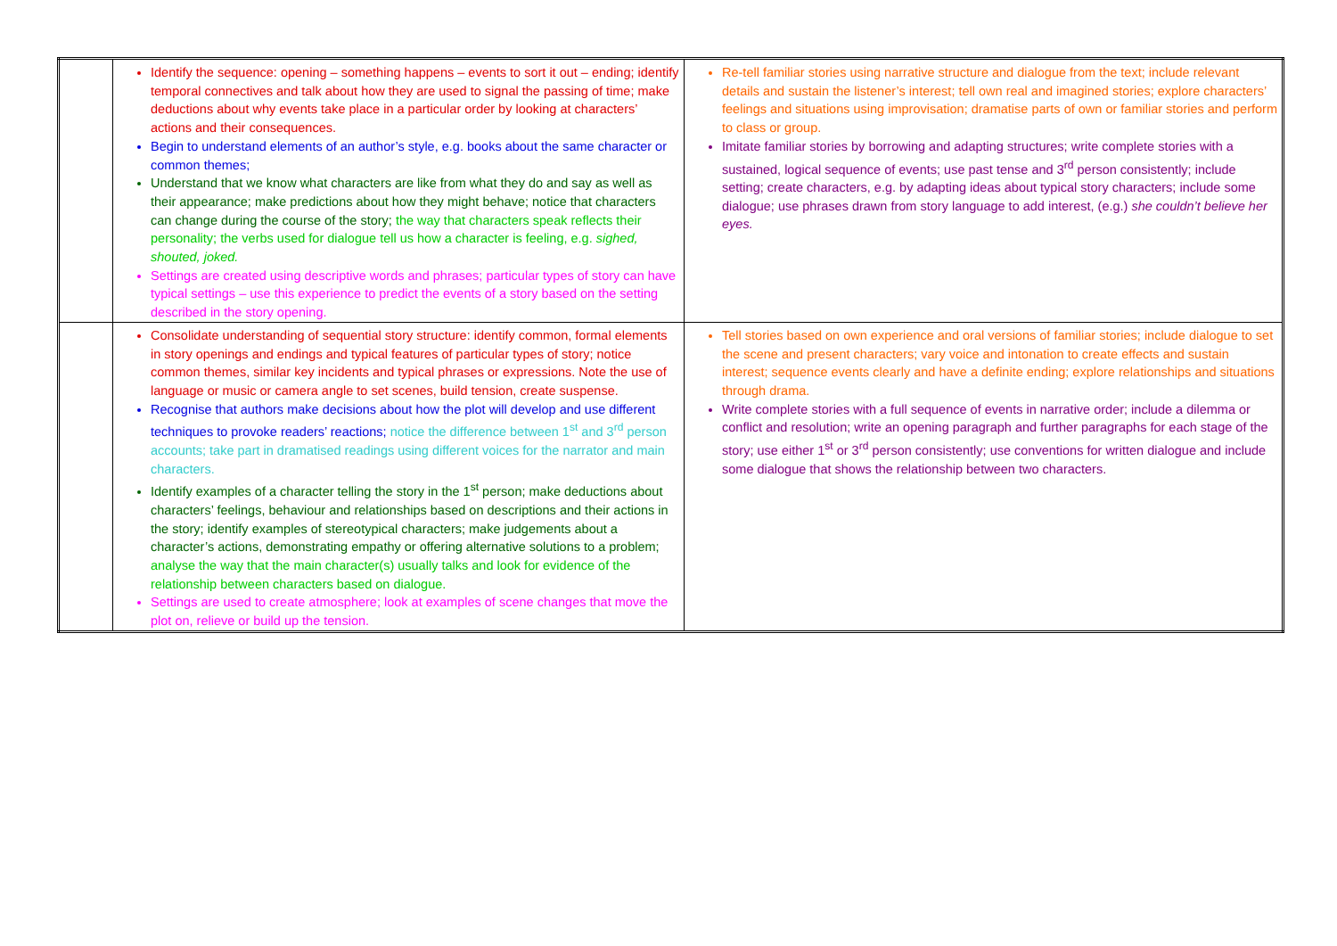| | Identify the sequence: opening – something happens – events to sort it out – ending; identify temporal connectives and talk about how they are used to signal the passing of time; make deductions about why events take place in a particular order by looking at characters’ actions and their consequences. Begin to understand elements of an author’s style, e.g. books about the same character or common themes; Understand that we know what characters are like from what they do and say as well as their appearance; make predictions about how they might behave; notice that characters can change during the course of the story; the way that characters speak reflects their personality; the verbs used for dialogue tell us how a character is feeling, e.g. sighed, shouted, joked. Settings are created using descriptive words and phrases; particular types of story can have typical settings – use this experience to predict the events of a story based on the setting described in the story opening. | Re-tell familiar stories using narrative structure and dialogue from the text; include relevant details and sustain the listener’s interest; tell own real and imagined stories; explore characters’ feelings and situations using improvisation; dramatise parts of own or familiar stories and perform to class or group. Imitate familiar stories by borrowing and adapting structures; write complete stories with a sustained, logical sequence of events; use past tense and 3<sup>rd</sup> person consistently; include setting; create characters, e.g. by adapting ideas about typical story characters; include some dialogue; use phrases drawn from story language to add interest, (e.g.) she couldn’t believe her eyes. |
| | Consolidate understanding of sequential story structure: identify common, formal elements in story openings and endings and typical features of particular types of story; notice common themes, similar key incidents and typical phrases or expressions. Note the use of language or music or camera angle to set scenes, build tension, create suspense. Recognise that authors make decisions about how the plot will develop and use different techniques to provoke readers’ reactions; notice the difference between 1<sup>st</sup> and 3<sup>rd</sup> person accounts; take part in dramatised readings using different voices for the narrator and main characters. Identify examples of a character telling the story in the 1<sup>st</sup> person; make deductions about characters’ feelings, behaviour and relationships based on descriptions and their actions in the story; identify examples of stereotypical characters; make judgements about a character’s actions, demonstrating empathy or offering alternative solutions to a problem; analyse the way that the main character(s) usually talks and look for evidence of the relationship between characters based on dialogue. Settings are used to create atmosphere; look at examples of scene changes that move the plot on, relieve or build up the tension. | Tell stories based on own experience and oral versions of familiar stories; include dialogue to set the scene and present characters; vary voice and intonation to create effects and sustain interest; sequence events clearly and have a definite ending; explore relationships and situations through drama. Write complete stories with a full sequence of events in narrative order; include a dilemma or conflict and resolution; write an opening paragraph and further paragraphs for each stage of the story; use either 1<sup>st</sup> or 3<sup>rd</sup> person consistently; use conventions for written dialogue and include some dialogue that shows the relationship between two characters. |